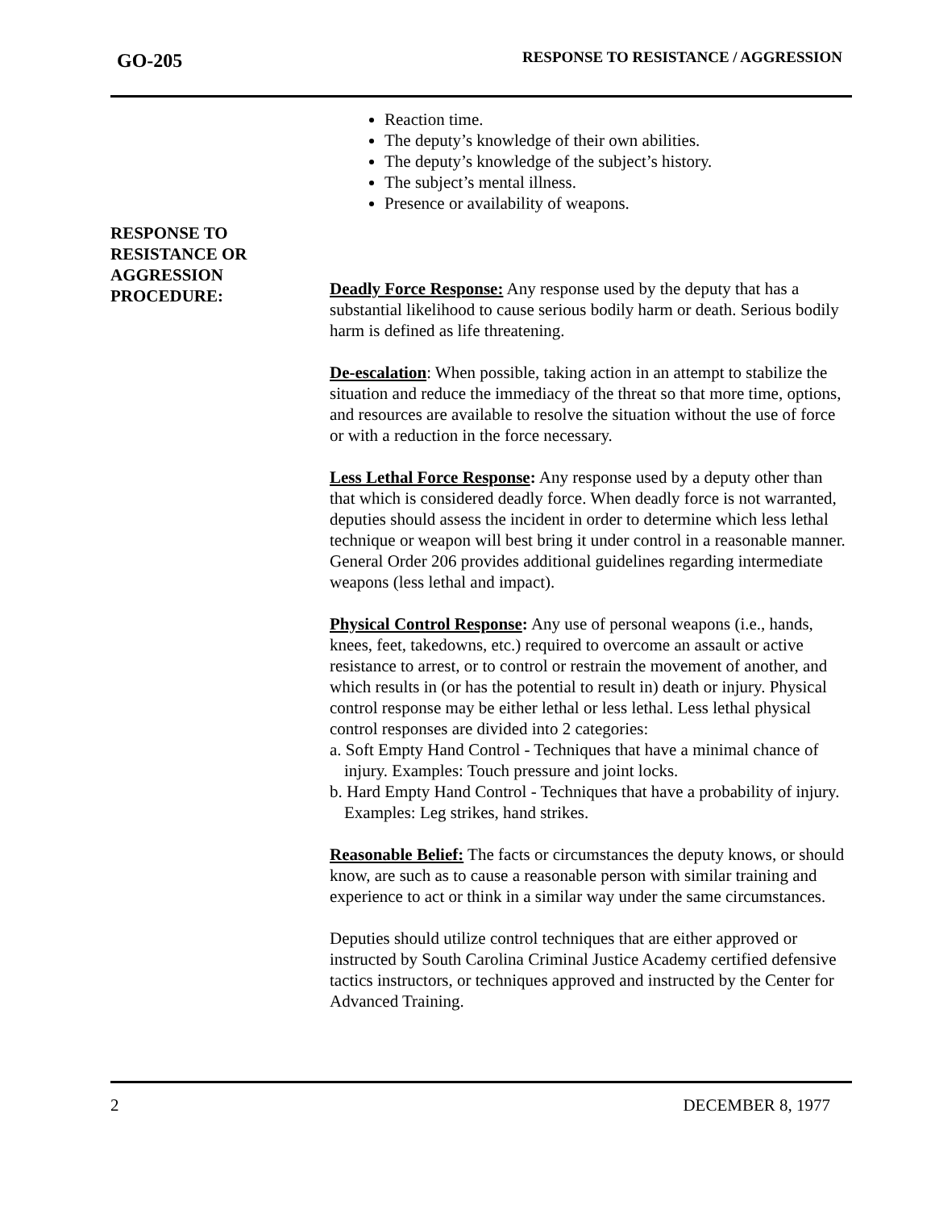GO-205
RESPONSE TO RESISTANCE / AGGRESSION
RESPONSE TO
RESISTANCE OR
AGGRESSION
PROCEDURE:
Reaction time.
The deputy’s knowledge of their own abilities.
The deputy’s knowledge of the subject’s history.
The subject’s mental illness.
Presence or availability of weapons.
Deadly Force Response: Any response used by the deputy that has a substantial likelihood to cause serious bodily harm or death. Serious bodily harm is defined as life threatening.
De-escalation: When possible, taking action in an attempt to stabilize the situation and reduce the immediacy of the threat so that more time, options, and resources are available to resolve the situation without the use of force or with a reduction in the force necessary.
Less Lethal Force Response: Any response used by a deputy other than that which is considered deadly force. When deadly force is not warranted, deputies should assess the incident in order to determine which less lethal technique or weapon will best bring it under control in a reasonable manner. General Order 206 provides additional guidelines regarding intermediate weapons (less lethal and impact).
Physical Control Response: Any use of personal weapons (i.e., hands, knees, feet, takedowns, etc.) required to overcome an assault or active resistance to arrest, or to control or restrain the movement of another, and which results in (or has the potential to result in) death or injury. Physical control response may be either lethal or less lethal. Less lethal physical control responses are divided into 2 categories:
a. Soft Empty Hand Control - Techniques that have a minimal chance of injury. Examples: Touch pressure and joint locks.
b. Hard Empty Hand Control - Techniques that have a probability of injury. Examples: Leg strikes, hand strikes.
Reasonable Belief: The facts or circumstances the deputy knows, or should know, are such as to cause a reasonable person with similar training and experience to act or think in a similar way under the same circumstances.
Deputies should utilize control techniques that are either approved or instructed by South Carolina Criminal Justice Academy certified defensive tactics instructors, or techniques approved and instructed by the Center for Advanced Training.
2 DECEMBER 8, 1977